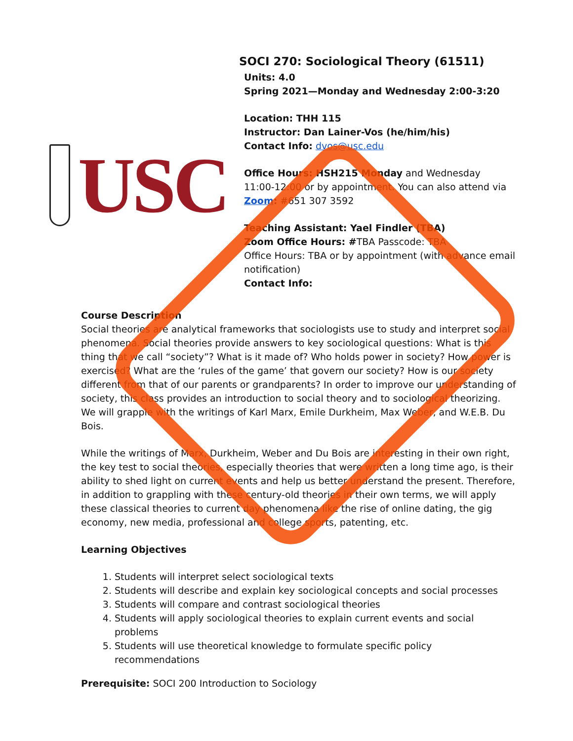USC
SOCI 270: Sociological Theory (61511)
Units: 4.0
Spring 2021—Monday and Wednesday 2:00-3:20
Location: THH 115
Instructor: Dan Lainer-Vos (he/him/his)
Contact Info: dvos@usc.edu
Office Hours: HSH215 Monday and Wednesday
11:00-12:00 or by appointment. You can also attend via
Zoom: #651 307 3592
Teaching Assistant: Yael Findler (TBA)
Zoom Office Hours: #TBA Passcode: TBA
Office Hours: TBA or by appointment (with advance email
notification)
Contact Info:
Course Description
Social theories are analytical frameworks that sociologists use to study and interpret social phenomena. Social theories provide answers to key sociological questions: What is this thing that we call “society”? What is it made of? Who holds power in society? How power is exercised? What are the ‘rules of the game’ that govern our society? How is our society different from that of our parents or grandparents? In order to improve our understanding of society, this class provides an introduction to social theory and to sociological theorizing. We will grapple with the writings of Karl Marx, Emile Durkheim, Max Weber, and W.E.B. Du Bois.
While the writings of Marx, Durkheim, Weber and Du Bois are interesting in their own right, the key test to social theories, especially theories that were written a long time ago, is their ability to shed light on current events and help us better understand the present. Therefore, in addition to grappling with these century-old theories in their own terms, we will apply these classical theories to current day phenomena like the rise of online dating, the gig economy, new media, professional and college sports, patenting, etc.
Learning Objectives
1. Students will interpret select sociological texts
2. Students will describe and explain key sociological concepts and social processes
3. Students will compare and contrast sociological theories
4. Students will apply sociological theories to explain current events and social problems
5. Students will use theoretical knowledge to formulate specific policy recommendations
Prerequisite: SOCI 200 Introduction to Sociology